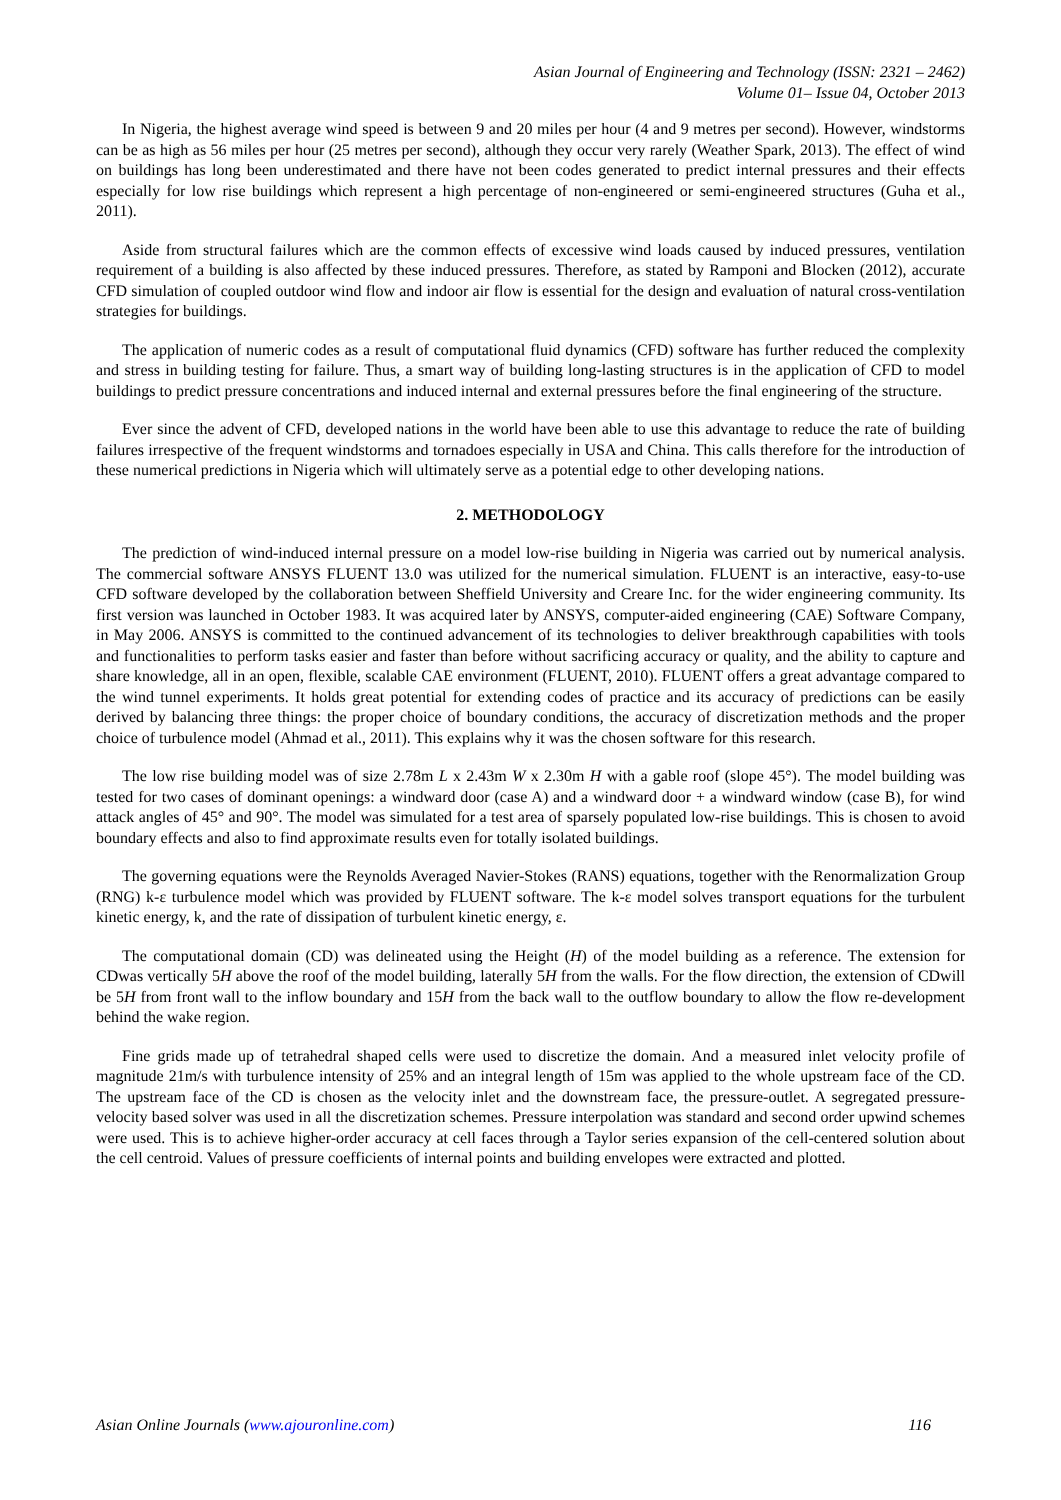Asian Journal of Engineering and Technology (ISSN: 2321 – 2462)
Volume 01– Issue 04, October 2013
In Nigeria, the highest average wind speed is between 9 and 20 miles per hour (4 and 9 metres per second). However, windstorms can be as high as 56 miles per hour (25 metres per second), although they occur very rarely (Weather Spark, 2013). The effect of wind on buildings has long been underestimated and there have not been codes generated to predict internal pressures and their effects especially for low rise buildings which represent a high percentage of non-engineered or semi-engineered structures (Guha et al., 2011).
Aside from structural failures which are the common effects of excessive wind loads caused by induced pressures, ventilation requirement of a building is also affected by these induced pressures. Therefore, as stated by Ramponi and Blocken (2012), accurate CFD simulation of coupled outdoor wind flow and indoor air flow is essential for the design and evaluation of natural cross-ventilation strategies for buildings.
The application of numeric codes as a result of computational fluid dynamics (CFD) software has further reduced the complexity and stress in building testing for failure. Thus, a smart way of building long-lasting structures is in the application of CFD to model buildings to predict pressure concentrations and induced internal and external pressures before the final engineering of the structure.
Ever since the advent of CFD, developed nations in the world have been able to use this advantage to reduce the rate of building failures irrespective of the frequent windstorms and tornadoes especially in USA and China. This calls therefore for the introduction of these numerical predictions in Nigeria which will ultimately serve as a potential edge to other developing nations.
2. METHODOLOGY
The prediction of wind-induced internal pressure on a model low-rise building in Nigeria was carried out by numerical analysis. The commercial software ANSYS FLUENT 13.0 was utilized for the numerical simulation. FLUENT is an interactive, easy-to-use CFD software developed by the collaboration between Sheffield University and Creare Inc. for the wider engineering community. Its first version was launched in October 1983. It was acquired later by ANSYS, computer-aided engineering (CAE) Software Company, in May 2006. ANSYS is committed to the continued advancement of its technologies to deliver breakthrough capabilities with tools and functionalities to perform tasks easier and faster than before without sacrificing accuracy or quality, and the ability to capture and share knowledge, all in an open, flexible, scalable CAE environment (FLUENT, 2010). FLUENT offers a great advantage compared to the wind tunnel experiments. It holds great potential for extending codes of practice and its accuracy of predictions can be easily derived by balancing three things: the proper choice of boundary conditions, the accuracy of discretization methods and the proper choice of turbulence model (Ahmad et al., 2011). This explains why it was the chosen software for this research.
The low rise building model was of size 2.78m L x 2.43m W x 2.30m H with a gable roof (slope 45°). The model building was tested for two cases of dominant openings: a windward door (case A) and a windward door + a windward window (case B), for wind attack angles of 45° and 90°. The model was simulated for a test area of sparsely populated low-rise buildings. This is chosen to avoid boundary effects and also to find approximate results even for totally isolated buildings.
The governing equations were the Reynolds Averaged Navier-Stokes (RANS) equations, together with the Renormalization Group (RNG) k-ε turbulence model which was provided by FLUENT software. The k-ε model solves transport equations for the turbulent kinetic energy, k, and the rate of dissipation of turbulent kinetic energy, ε.
The computational domain (CD) was delineated using the Height (H) of the model building as a reference. The extension for CDwas vertically 5H above the roof of the model building, laterally 5H from the walls. For the flow direction, the extension of CDwill be 5H from front wall to the inflow boundary and 15H from the back wall to the outflow boundary to allow the flow re-development behind the wake region.
Fine grids made up of tetrahedral shaped cells were used to discretize the domain. And a measured inlet velocity profile of magnitude 21m/s with turbulence intensity of 25% and an integral length of 15m was applied to the whole upstream face of the CD. The upstream face of the CD is chosen as the velocity inlet and the downstream face, the pressure-outlet. A segregated pressure-velocity based solver was used in all the discretization schemes. Pressure interpolation was standard and second order upwind schemes were used. This is to achieve higher-order accuracy at cell faces through a Taylor series expansion of the cell-centered solution about the cell centroid. Values of pressure coefficients of internal points and building envelopes were extracted and plotted.
Asian Online Journals (www.ajouronline.com) 116